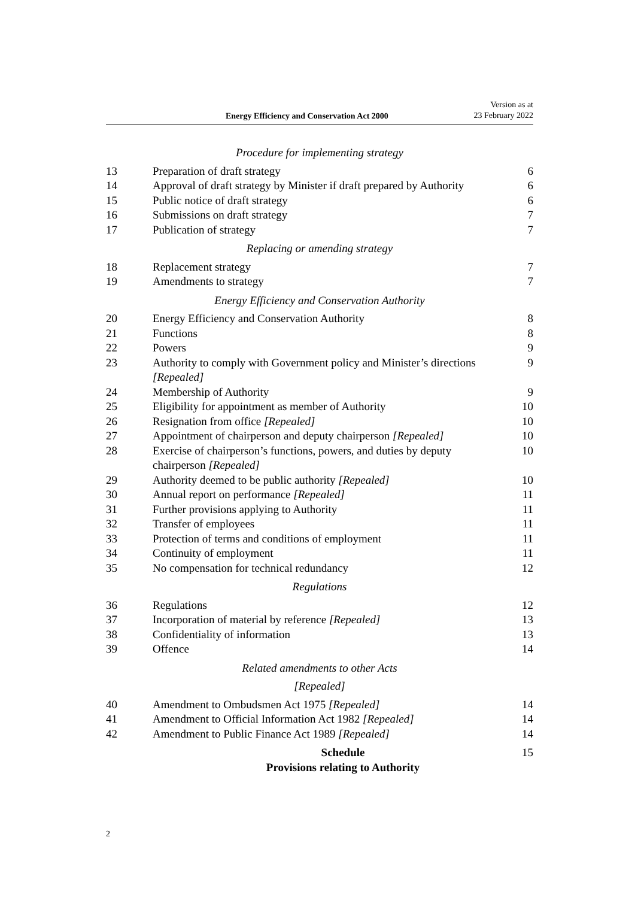Energy Efficiency and Conservation Act 2000
Version as at
23 February 2022
| Procedure for implementing strategy | | |
| 13 | Preparation of draft strategy | 6 |
| 14 | Approval of draft strategy by Minister if draft prepared by Authority | 6 |
| 15 | Public notice of draft strategy | 6 |
| 16 | Submissions on draft strategy | 7 |
| 17 | Publication of strategy | 7 |
| Replacing or amending strategy | | |
| 18 | Replacement strategy | 7 |
| 19 | Amendments to strategy | 7 |
| Energy Efficiency and Conservation Authority | | |
| 20 | Energy Efficiency and Conservation Authority | 8 |
| 21 | Functions | 8 |
| 22 | Powers | 9 |
| 23 | Authority to comply with Government policy and Minister’s directions [Repealed] | 9 |
| 24 | Membership of Authority | 9 |
| 25 | Eligibility for appointment as member of Authority | 10 |
| 26 | Resignation from office [Repealed] | 10 |
| 27 | Appointment of chairperson and deputy chairperson [Repealed] | 10 |
| 28 | Exercise of chairperson’s functions, powers, and duties by deputy chairperson [Repealed] | 10 |
| 29 | Authority deemed to be public authority [Repealed] | 10 |
| 30 | Annual report on performance [Repealed] | 11 |
| 31 | Further provisions applying to Authority | 11 |
| 32 | Transfer of employees | 11 |
| 33 | Protection of terms and conditions of employment | 11 |
| 34 | Continuity of employment | 11 |
| 35 | No compensation for technical redundancy | 12 |
| Regulations | | |
| 36 | Regulations | 12 |
| 37 | Incorporation of material by reference [Repealed] | 13 |
| 38 | Confidentiality of information | 13 |
| 39 | Offence | 14 |
| Related amendments to other Acts | | |
| [Repealed] | | |
| 40 | Amendment to Ombudsmen Act 1975 [Repealed] | 14 |
| 41 | Amendment to Official Information Act 1982 [Repealed] | 14 |
| 42 | Amendment to Public Finance Act 1989 [Repealed] | 14 |
| Schedule Provisions relating to Authority | | 15 |
2